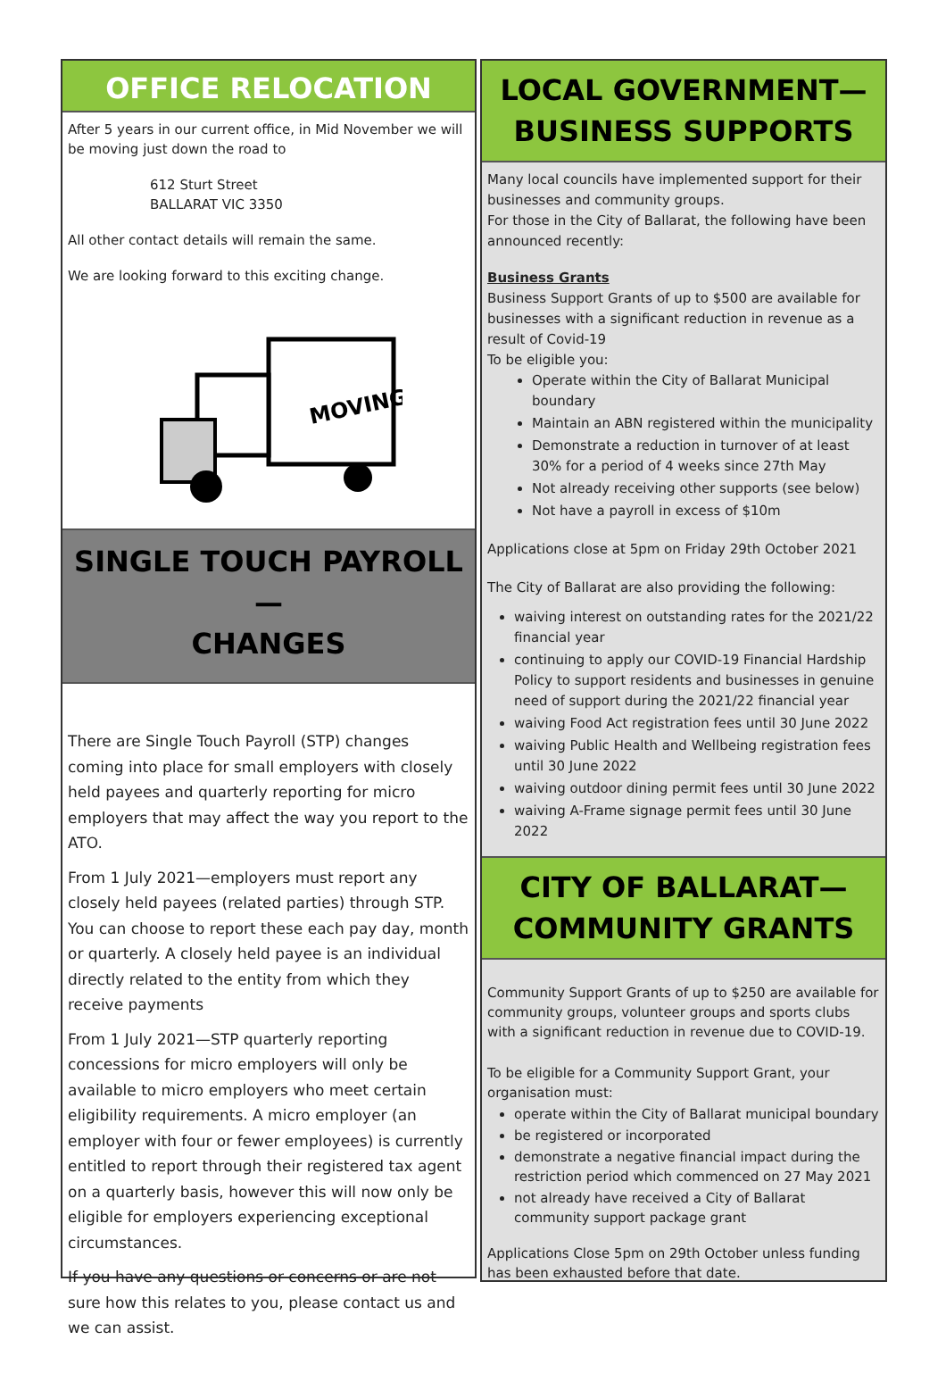OFFICE RELOCATION
After 5 years in our current office, in Mid November we will be moving just down the road to
612 Sturt Street
BALLARAT VIC 3350
All other contact details will remain the same.
We are looking forward to this exciting change.
MOVING
SINGLE TOUCH PAYROLL—
CHANGES
There are Single Touch Payroll (STP) changes coming into place for small employers with closely held payees and quarterly reporting for micro employers that may affect the way you report to the ATO.
From 1 July 2021—employers must report any closely held payees (related parties) through STP. You can choose to report these each pay day, month or quarterly. A closely held payee is an individual directly related to the entity from which they receive payments
From 1 July 2021—STP quarterly reporting concessions for micro employers will only be available to micro employers who meet certain eligibility requirements. A micro employer (an employer with four or fewer employees) is currently entitled to report through their registered tax agent on a quarterly basis, however this will now only be eligible for employers experiencing exceptional circumstances.
If you have any questions or concerns or are not sure how this relates to you, please contact us and we can assist.
LOCAL GOVERNMENT—
BUSINESS SUPPORTS
Many local councils have implemented support for their businesses and community groups.
For those in the City of Ballarat, the following have been announced recently:
Business Grants
Business Support Grants of up to $500 are available for businesses with a significant reduction in revenue as a result of Covid-19
To be eligible you:
Operate within the City of Ballarat Municipal boundary
Maintain an ABN registered within the municipality
Demonstrate a reduction in turnover of at least 30% for a period of 4 weeks since 27th May
Not already receiving other supports (see below)
Not have a payroll in excess of $10m
Applications close at 5pm on Friday 29th October 2021
The City of Ballarat are also providing the following:
waiving interest on outstanding rates for the 2021/22 financial year
continuing to apply our COVID-19 Financial Hardship Policy to support residents and businesses in genuine need of support during the 2021/22 financial year
waiving Food Act registration fees until 30 June 2022
waiving Public Health and Wellbeing registration fees until 30 June 2022
waiving outdoor dining permit fees until 30 June 2022
waiving A-Frame signage permit fees until 30 June 2022
CITY OF BALLARAT—
COMMUNITY GRANTS
Community Support Grants of up to $250 are available for community groups, volunteer groups and sports clubs with a significant reduction in revenue due to COVID-19.
To be eligible for a Community Support Grant, your organisation must:
operate within the City of Ballarat municipal boundary
be registered or incorporated
demonstrate a negative financial impact during the restriction period which commenced on 27 May 2021
not already have received a City of Ballarat community support package grant
Applications Close 5pm on 29th October unless funding has been exhausted before that date.